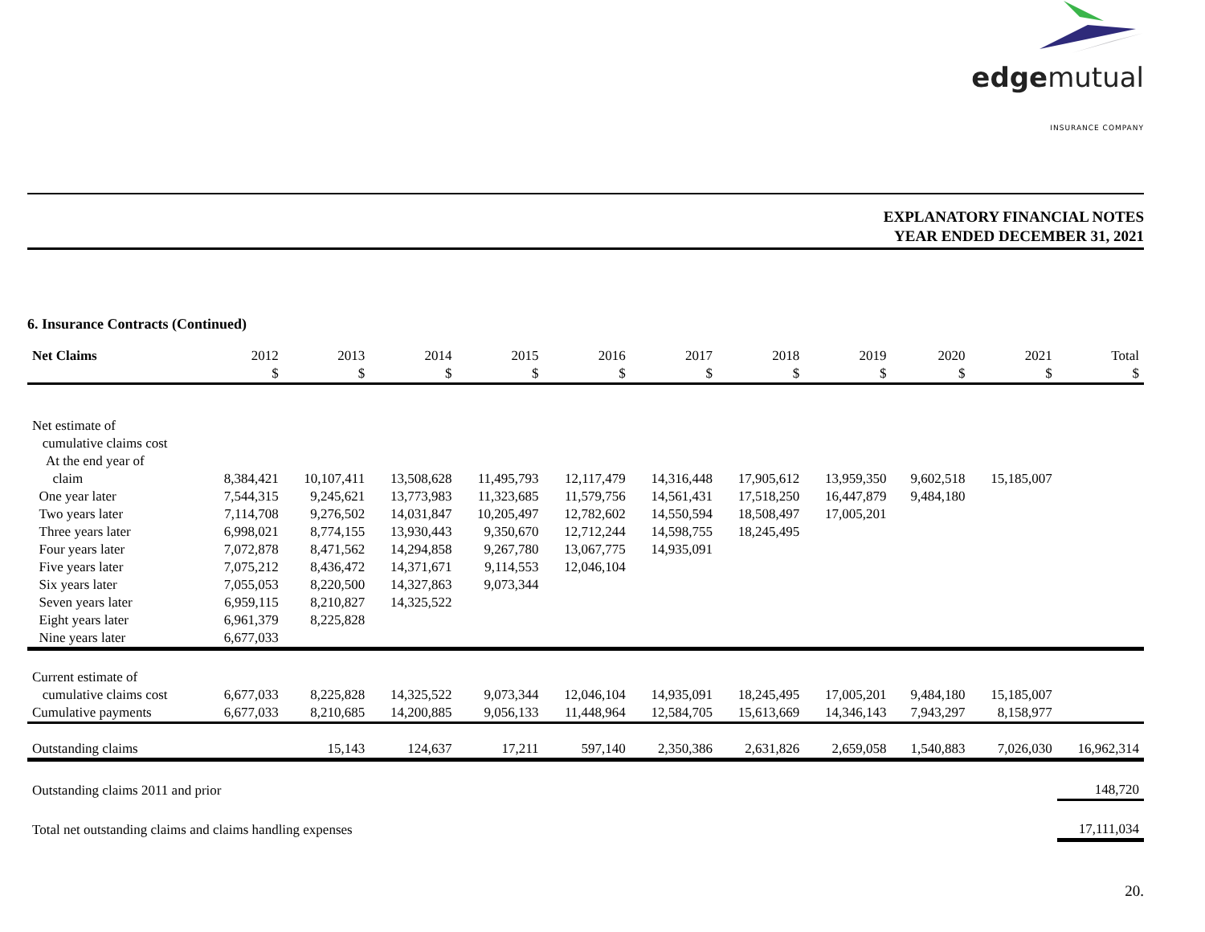edgemutual
INSURANCE COMPANY
EXPLANATORY FINANCIAL NOTES
YEAR ENDED DECEMBER 31, 2021
6. Insurance Contracts (Continued)
| Net Claims | 2012 $ | 2013 $ | 2014 $ | 2015 $ | 2016 $ | 2017 $ | 2018 $ | 2019 $ | 2020 $ | 2021 $ | Total $ |
| --- | --- | --- | --- | --- | --- | --- | --- | --- | --- | --- | --- |
| Net estimate of cumulative claims cost At the end year of claim | 8,384,421 | 10,107,411 | 13,508,628 | 11,495,793 | 12,117,479 | 14,316,448 | 17,905,612 | 13,959,350 | 9,602,518 | 15,185,007 | |
| One year later | 7,544,315 | 9,245,621 | 13,773,983 | 11,323,685 | 11,579,756 | 14,561,431 | 17,518,250 | 16,447,879 | 9,484,180 | | |
| Two years later | 7,114,708 | 9,276,502 | 14,031,847 | 10,205,497 | 12,782,602 | 14,550,594 | 18,508,497 | 17,005,201 | | | |
| Three years later | 6,998,021 | 8,774,155 | 13,930,443 | 9,350,670 | 12,712,244 | 14,598,755 | 18,245,495 | | | | |
| Four years later | 7,072,878 | 8,471,562 | 14,294,858 | 9,267,780 | 13,067,775 | 14,935,091 | | | | | |
| Five years later | 7,075,212 | 8,436,472 | 14,371,671 | 9,114,553 | 12,046,104 | | | | | | |
| Six years later | 7,055,053 | 8,220,500 | 14,327,863 | 9,073,344 | | | | | | | |
| Seven years later | 6,959,115 | 8,210,827 | 14,325,522 | | | | | | | | |
| Eight years later | 6,961,379 | 8,225,828 | | | | | | | | | |
| Nine years later | 6,677,033 | | | | | | | | | | |
| Current estimate of cumulative claims cost | 6,677,033 | 8,225,828 | 14,325,522 | 9,073,344 | 12,046,104 | 14,935,091 | 18,245,495 | 17,005,201 | 9,484,180 | 15,185,007 | |
| Cumulative payments | 6,677,033 | 8,210,685 | 14,200,885 | 9,056,133 | 11,448,964 | 12,584,705 | 15,613,669 | 14,346,143 | 7,943,297 | 8,158,977 | |
| Outstanding claims | | 15,143 | 124,637 | 17,211 | 597,140 | 2,350,386 | 2,631,826 | 2,659,058 | 1,540,883 | 7,026,030 | 16,962,314 |
| Outstanding claims 2011 and prior | | | | | | | | | | | 148,720 |
| Total net outstanding claims and claims handling expenses | | | | | | | | | | | 17,111,034 |
20.